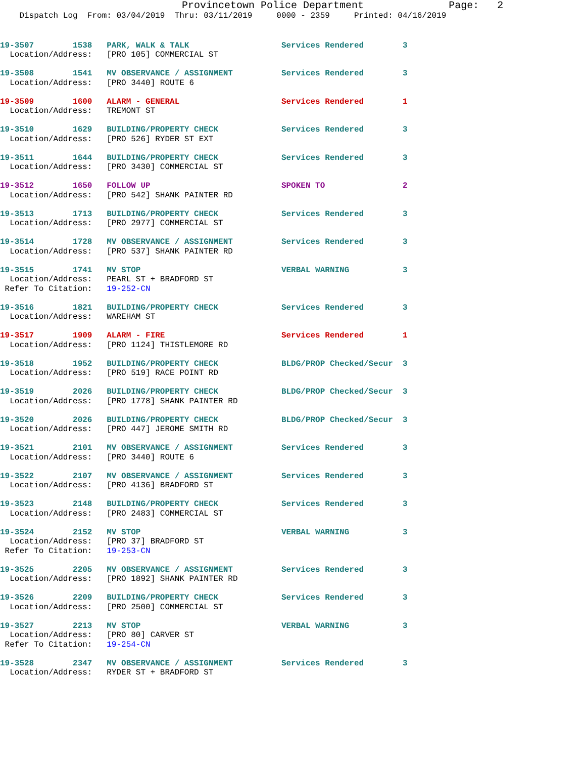Provincetown Police Department              Page:   2
    Dispatch Log  From: 03/04/2019  Thru: 03/11/2019     0000 - 2359     Printed: 04/16/2019
19-3507        1538   PARK, WALK & TALK                   Services Rendered        3
  Location/Address:   [PRO 105] COMMERCIAL ST
19-3508        1541   MV OBSERVANCE / ASSIGNMENT          Services Rendered        3
  Location/Address:   [PRO 3440] ROUTE 6
19-3509        1600   ALARM - GENERAL                     Services Rendered        1
  Location/Address:   TREMONT ST
19-3510        1629   BUILDING/PROPERTY CHECK             Services Rendered        3
  Location/Address:   [PRO 526] RYDER ST EXT
19-3511        1644   BUILDING/PROPERTY CHECK             Services Rendered        3
  Location/Address:   [PRO 3430] COMMERCIAL ST
19-3512        1650   FOLLOW UP                           SPOKEN TO                2
  Location/Address:   [PRO 542] SHANK PAINTER RD
19-3513        1713   BUILDING/PROPERTY CHECK             Services Rendered        3
  Location/Address:   [PRO 2977] COMMERCIAL ST
19-3514        1728   MV OBSERVANCE / ASSIGNMENT          Services Rendered        3
  Location/Address:   [PRO 537] SHANK PAINTER RD
19-3515        1741   MV STOP                             VERBAL WARNING           3
  Location/Address:   PEARL ST + BRADFORD ST
 Refer To Citation:   19-252-CN
19-3516        1821   BUILDING/PROPERTY CHECK             Services Rendered        3
  Location/Address:   WAREHAM ST
19-3517        1909   ALARM - FIRE                        Services Rendered        1
  Location/Address:   [PRO 1124] THISTLEMORE RD
19-3518        1952   BUILDING/PROPERTY CHECK             BLDG/PROP Checked/Secur  3
  Location/Address:   [PRO 519] RACE POINT RD
19-3519        2026   BUILDING/PROPERTY CHECK             BLDG/PROP Checked/Secur  3
  Location/Address:   [PRO 1778] SHANK PAINTER RD
19-3520        2026   BUILDING/PROPERTY CHECK             BLDG/PROP Checked/Secur  3
  Location/Address:   [PRO 447] JEROME SMITH RD
19-3521        2101   MV OBSERVANCE / ASSIGNMENT          Services Rendered        3
  Location/Address:   [PRO 3440] ROUTE 6
19-3522        2107   MV OBSERVANCE / ASSIGNMENT          Services Rendered        3
  Location/Address:   [PRO 4136] BRADFORD ST
19-3523        2148   BUILDING/PROPERTY CHECK             Services Rendered        3
  Location/Address:   [PRO 2483] COMMERCIAL ST
19-3524        2152   MV STOP                             VERBAL WARNING           3
  Location/Address:   [PRO 37] BRADFORD ST
 Refer To Citation:   19-253-CN
19-3525        2205   MV OBSERVANCE / ASSIGNMENT          Services Rendered        3
  Location/Address:   [PRO 1892] SHANK PAINTER RD
19-3526        2209   BUILDING/PROPERTY CHECK             Services Rendered        3
  Location/Address:   [PRO 2500] COMMERCIAL ST
19-3527        2213   MV STOP                             VERBAL WARNING           3
  Location/Address:   [PRO 80] CARVER ST
 Refer To Citation:   19-254-CN
19-3528        2347   MV OBSERVANCE / ASSIGNMENT          Services Rendered        3
  Location/Address:   RYDER ST + BRADFORD ST